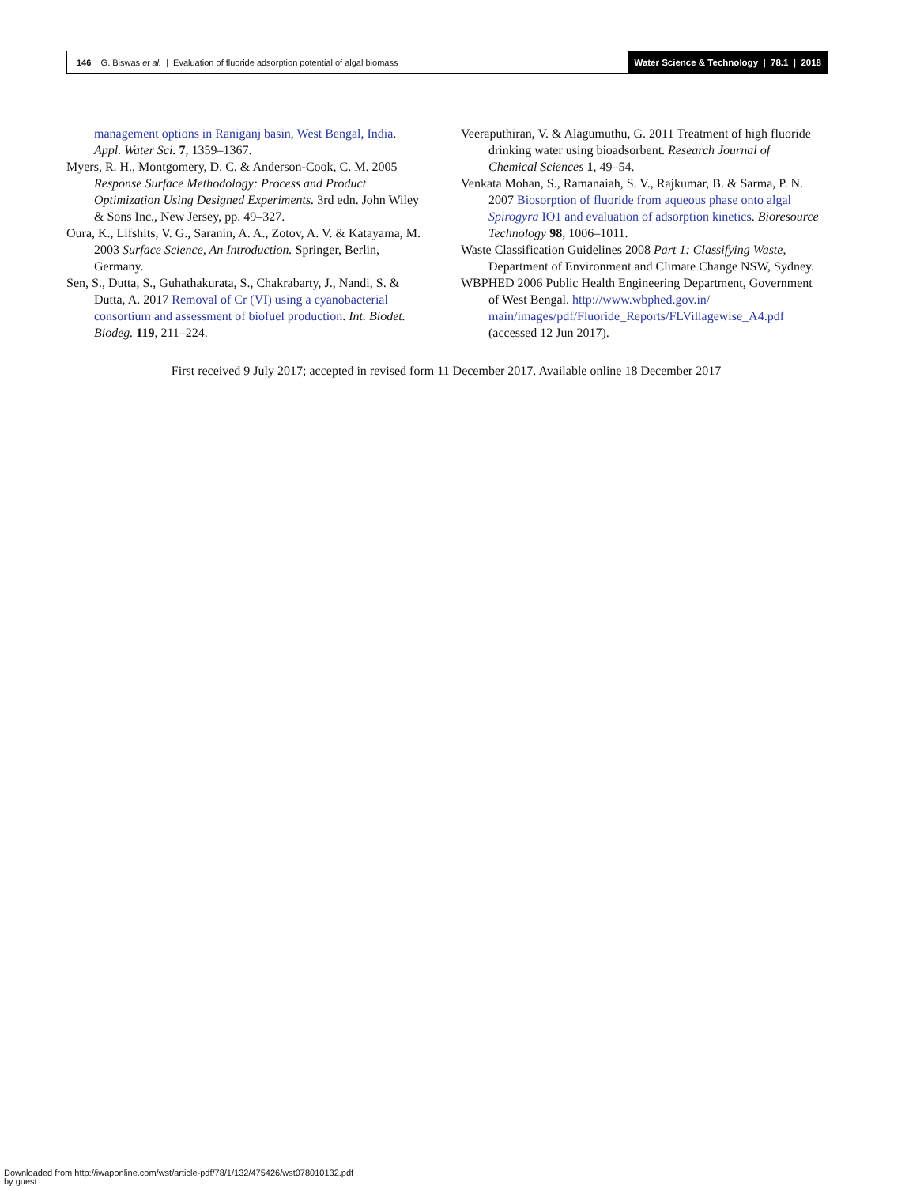146 G. Biswas et al. | Evaluation of fluoride adsorption potential of algal biomass
Water Science & Technology | 78.1 | 2018
management options in Raniganj basin, West Bengal, India. Appl. Water Sci. 7, 1359–1367.
Myers, R. H., Montgomery, D. C. & Anderson-Cook, C. M. 2005 Response Surface Methodology: Process and Product Optimization Using Designed Experiments. 3rd edn. John Wiley & Sons Inc., New Jersey, pp. 49–327.
Oura, K., Lifshits, V. G., Saranin, A. A., Zotov, A. V. & Katayama, M. 2003 Surface Science, An Introduction. Springer, Berlin, Germany.
Sen, S., Dutta, S., Guhathakurata, S., Chakrabarty, J., Nandi, S. & Dutta, A. 2017 Removal of Cr (VI) using a cyanobacterial consortium and assessment of biofuel production. Int. Biodet. Biodeg. 119, 211–224.
Veeraputhiran, V. & Alagumuthu, G. 2011 Treatment of high fluoride drinking water using bioadsorbent. Research Journal of Chemical Sciences 1, 49–54.
Venkata Mohan, S., Ramanaiah, S. V., Rajkumar, B. & Sarma, P. N. 2007 Biosorption of fluoride from aqueous phase onto algal Spirogyra IO1 and evaluation of adsorption kinetics. Bioresource Technology 98, 1006–1011.
Waste Classification Guidelines 2008 Part 1: Classifying Waste, Department of Environment and Climate Change NSW, Sydney.
WBPHED 2006 Public Health Engineering Department, Government of West Bengal. http://www.wbphed.gov.in/ main/images/pdf/Fluoride_Reports/FLVillagewise_A4.pdf (accessed 12 Jun 2017).
First received 9 July 2017; accepted in revised form 11 December 2017. Available online 18 December 2017
Downloaded from http://iwaponline.com/wst/article-pdf/78/1/132/475426/wst078010132.pdf
by guest